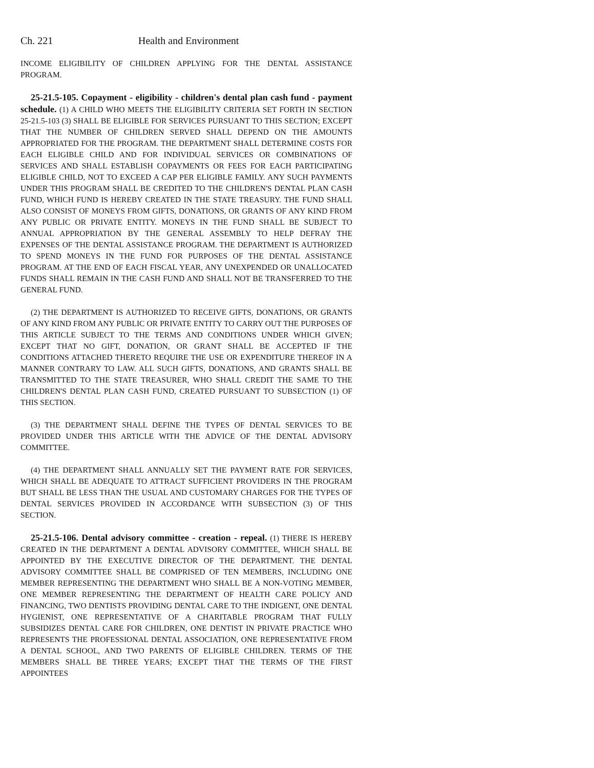Ch. 221 Health and Environment
INCOME ELIGIBILITY OF CHILDREN APPLYING FOR THE DENTAL ASSISTANCE PROGRAM.
25-21.5-105. Copayment - eligibility - children's dental plan cash fund - payment schedule. (1) A CHILD WHO MEETS THE ELIGIBILITY CRITERIA SET FORTH IN SECTION 25-21.5-103 (3) SHALL BE ELIGIBLE FOR SERVICES PURSUANT TO THIS SECTION; EXCEPT THAT THE NUMBER OF CHILDREN SERVED SHALL DEPEND ON THE AMOUNTS APPROPRIATED FOR THE PROGRAM. THE DEPARTMENT SHALL DETERMINE COSTS FOR EACH ELIGIBLE CHILD AND FOR INDIVIDUAL SERVICES OR COMBINATIONS OF SERVICES AND SHALL ESTABLISH COPAYMENTS OR FEES FOR EACH PARTICIPATING ELIGIBLE CHILD, NOT TO EXCEED A CAP PER ELIGIBLE FAMILY. ANY SUCH PAYMENTS UNDER THIS PROGRAM SHALL BE CREDITED TO THE CHILDREN'S DENTAL PLAN CASH FUND, WHICH FUND IS HEREBY CREATED IN THE STATE TREASURY. THE FUND SHALL ALSO CONSIST OF MONEYS FROM GIFTS, DONATIONS, OR GRANTS OF ANY KIND FROM ANY PUBLIC OR PRIVATE ENTITY. MONEYS IN THE FUND SHALL BE SUBJECT TO ANNUAL APPROPRIATION BY THE GENERAL ASSEMBLY TO HELP DEFRAY THE EXPENSES OF THE DENTAL ASSISTANCE PROGRAM. THE DEPARTMENT IS AUTHORIZED TO SPEND MONEYS IN THE FUND FOR PURPOSES OF THE DENTAL ASSISTANCE PROGRAM. AT THE END OF EACH FISCAL YEAR, ANY UNEXPENDED OR UNALLOCATED FUNDS SHALL REMAIN IN THE CASH FUND AND SHALL NOT BE TRANSFERRED TO THE GENERAL FUND.
(2) THE DEPARTMENT IS AUTHORIZED TO RECEIVE GIFTS, DONATIONS, OR GRANTS OF ANY KIND FROM ANY PUBLIC OR PRIVATE ENTITY TO CARRY OUT THE PURPOSES OF THIS ARTICLE SUBJECT TO THE TERMS AND CONDITIONS UNDER WHICH GIVEN; EXCEPT THAT NO GIFT, DONATION, OR GRANT SHALL BE ACCEPTED IF THE CONDITIONS ATTACHED THERETO REQUIRE THE USE OR EXPENDITURE THEREOF IN A MANNER CONTRARY TO LAW. ALL SUCH GIFTS, DONATIONS, AND GRANTS SHALL BE TRANSMITTED TO THE STATE TREASURER, WHO SHALL CREDIT THE SAME TO THE CHILDREN'S DENTAL PLAN CASH FUND, CREATED PURSUANT TO SUBSECTION (1) OF THIS SECTION.
(3) THE DEPARTMENT SHALL DEFINE THE TYPES OF DENTAL SERVICES TO BE PROVIDED UNDER THIS ARTICLE WITH THE ADVICE OF THE DENTAL ADVISORY COMMITTEE.
(4) THE DEPARTMENT SHALL ANNUALLY SET THE PAYMENT RATE FOR SERVICES, WHICH SHALL BE ADEQUATE TO ATTRACT SUFFICIENT PROVIDERS IN THE PROGRAM BUT SHALL BE LESS THAN THE USUAL AND CUSTOMARY CHARGES FOR THE TYPES OF DENTAL SERVICES PROVIDED IN ACCORDANCE WITH SUBSECTION (3) OF THIS SECTION.
25-21.5-106. Dental advisory committee - creation - repeal. (1) THERE IS HEREBY CREATED IN THE DEPARTMENT A DENTAL ADVISORY COMMITTEE, WHICH SHALL BE APPOINTED BY THE EXECUTIVE DIRECTOR OF THE DEPARTMENT. THE DENTAL ADVISORY COMMITTEE SHALL BE COMPRISED OF TEN MEMBERS, INCLUDING ONE MEMBER REPRESENTING THE DEPARTMENT WHO SHALL BE A NON-VOTING MEMBER, ONE MEMBER REPRESENTING THE DEPARTMENT OF HEALTH CARE POLICY AND FINANCING, TWO DENTISTS PROVIDING DENTAL CARE TO THE INDIGENT, ONE DENTAL HYGIENIST, ONE REPRESENTATIVE OF A CHARITABLE PROGRAM THAT FULLY SUBSIDIZES DENTAL CARE FOR CHILDREN, ONE DENTIST IN PRIVATE PRACTICE WHO REPRESENTS THE PROFESSIONAL DENTAL ASSOCIATION, ONE REPRESENTATIVE FROM A DENTAL SCHOOL, AND TWO PARENTS OF ELIGIBLE CHILDREN. TERMS OF THE MEMBERS SHALL BE THREE YEARS; EXCEPT THAT THE TERMS OF THE FIRST APPOINTEES